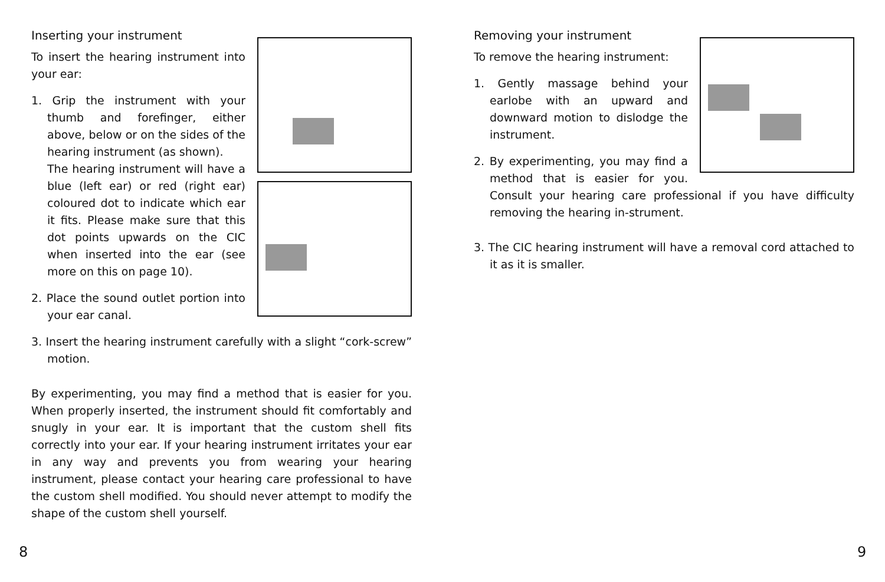Inserting your instrument
To insert the hearing instrument into your ear:
1. Grip the instrument with your thumb and forefinger, either above, below or on the sides of the hearing instrument (as shown).
The hearing instrument will have a blue (left ear) or red (right ear) coloured dot to indicate which ear it fits. Please make sure that this dot points upwards on the CIC when inserted into the ear (see more on this on page 10).
2. Place the sound outlet portion into your ear canal.
3. Insert the hearing instrument carefully with a slight “cork-screw” motion.
By experimenting, you may find a method that is easier for you. When properly inserted, the instrument should fit comfortably and snugly in your ear. It is important that the custom shell fits correctly into your ear. If your hearing instrument irritates your ear in any way and prevents you from wearing your hearing instrument, please contact your hearing care professional to have the custom shell modified. You should never attempt to modify the shape of the custom shell yourself.
Removing your instrument
To remove the hearing instrument:
1. Gently massage behind your earlobe with an upward and downward motion to dislodge the instrument.
2. By experimenting, you may find a method that is easier for you. Consult your hearing care professional if you have difficulty removing the hearing in-strument.
3. The CIC hearing instrument will have a removal cord attached to it as it is smaller.
8 9